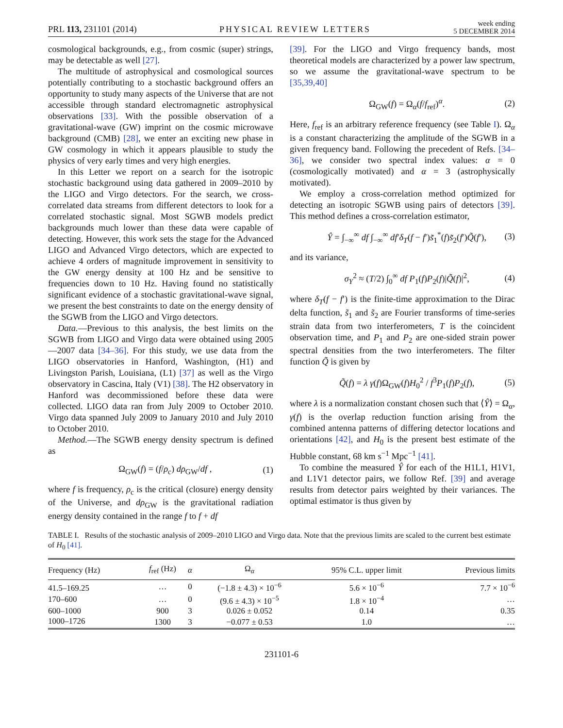PRL 113, 231101 (2014) PHYSICAL REVIEW LETTERS week ending
5 DECEMBER 2014
cosmological backgrounds, e.g., from cosmic (super) strings, may be detectable as well [27].
The multitude of astrophysical and cosmological sources potentially contributing to a stochastic background offers an opportunity to study many aspects of the Universe that are not accessible through standard electromagnetic astrophysical observations [33]. With the possible observation of a gravitational-wave (GW) imprint on the cosmic microwave background (CMB) [28], we enter an exciting new phase in GW cosmology in which it appears plausible to study the physics of very early times and very high energies.
In this Letter we report on a search for the isotropic stochastic background using data gathered in 2009–2010 by the LIGO and Virgo detectors. For the search, we cross-correlated data streams from different detectors to look for a correlated stochastic signal. Most SGWB models predict backgrounds much lower than these data were capable of detecting. However, this work sets the stage for the Advanced LIGO and Advanced Virgo detectors, which are expected to achieve 4 orders of magnitude improvement in sensitivity to the GW energy density at 100 Hz and be sensitive to frequencies down to 10 Hz. Having found no statistically significant evidence of a stochastic gravitational-wave signal, we present the best constraints to date on the energy density of the SGWB from the LIGO and Virgo detectors.
Data.—Previous to this analysis, the best limits on the SGWB from LIGO and Virgo data were obtained using 2005—2007 data [34–36]. For this study, we use data from the LIGO observatories in Hanford, Washington, (H1) and Livingston Parish, Louisiana, (L1) [37] as well as the Virgo observatory in Cascina, Italy (V1) [38]. The H2 observatory in Hanford was decommissioned before these data were collected. LIGO data ran from July 2009 to October 2010. Virgo data spanned July 2009 to January 2010 and July 2010 to October 2010.
Method.—The SGWB energy density spectrum is defined as
Ω<sub>GW</sub>(f) = (f/ρ<sub>c</sub>) dρ<sub>GW</sub>/df , (1)
where f is frequency, ρ<sub>c</sub> is the critical (closure) energy density of the Universe, and dρ<sub>GW</sub> is the gravitational radiation energy density contained in the range f to f + df
[39]. For the LIGO and Virgo frequency bands, most theoretical models are characterized by a power law spectrum, so we assume the gravitational-wave spectrum to be [35,39,40]
Ω<sub>GW</sub>(f) = Ω<sub>α</sub>(f/f<sub>ref</sub>)<sup>α</sup>. (2)
Here, f<sub>ref</sub> is an arbitrary reference frequency (see Table I). Ω<sub>α</sub> is a constant characterizing the amplitude of the SGWB in a given frequency band. Following the precedent of Refs. [34–36], we consider two spectral index values: α = 0 (cosmologically motivated) and α = 3 (astrophysically motivated).
We employ a cross-correlation method optimized for detecting an isotropic SGWB using pairs of detectors [39]. This method defines a cross-correlation estimator,
Ŷ = ∫<sub>−∞</sub><sup>∞</sup> df ∫<sub>−∞</sub><sup>∞</sup> df′δ<sub>T</sub>(f − f′)s̃<sub>1</sub><sup>*</sup>(f)s̃<sub>2</sub>(f′)Q̃(f′), (3)
and its variance,
σ<sub>Y</sub><sup>2</sup> ≈ (T/2) ∫<sub>0</sub><sup>∞</sup> df P<sub>1</sub>(f)P<sub>2</sub>(f)|Q̃(f)|<sup>2</sup>, (4)
where δ<sub>T</sub>(f − f′) is the finite-time approximation to the Dirac delta function, s̃<sub>1</sub> and s̃<sub>2</sub> are Fourier transforms of time-series strain data from two interferometers, T is the coincident observation time, and P<sub>1</sub> and P<sub>2</sub> are one-sided strain power spectral densities from the two interferometers. The filter function Q̃ is given by
Q̃(f) = λ γ(f)Ω<sub>GW</sub>(f)H<sub>0</sub><sup>2</sup> / f<sup>3</sup>P<sub>1</sub>(f)P<sub>2</sub>(f), (5)
where λ is a normalization constant chosen such that ⟨Ŷ⟩ = Ω<sub>α</sub>, γ(f) is the overlap reduction function arising from the combined antenna patterns of differing detector locations and orientations [42], and H<sub>0</sub> is the present best estimate of the Hubble constant, 68 km s<sup>−1</sup> Mpc<sup>−1</sup> [41].
To combine the measured Ŷ for each of the H1L1, H1V1, and L1V1 detector pairs, we follow Ref. [39] and average results from detector pairs weighted by their variances. The optimal estimator is thus given by
TABLE I. Results of the stochastic analysis of 2009–2010 LIGO and Virgo data. Note that the previous limits are scaled to the current best estimate of H<sub>0</sub> [41].
| Frequency (Hz) | f<sub>ref</sub> (Hz) | α | Ω<sub>α</sub> | 95% C.L. upper limit | Previous limits |
| --- | --- | --- | --- | --- | --- |
| 41.5–169.25 | … | 0 | (−1.8 ± 4.3) × 10<sup>−6</sup> | 5.6 × 10<sup>−6</sup> | 7.7 × 10<sup>−6</sup> |
| 170–600 | … | 0 | (9.6 ± 4.3) × 10<sup>−5</sup> | 1.8 × 10<sup>−4</sup> | … |
| 600–1000 | 900 | 3 | 0.026 ± 0.052 | 0.14 | 0.35 |
| 1000–1726 | 1300 | 3 | −0.077 ± 0.53 | 1.0 | … |
231101-6